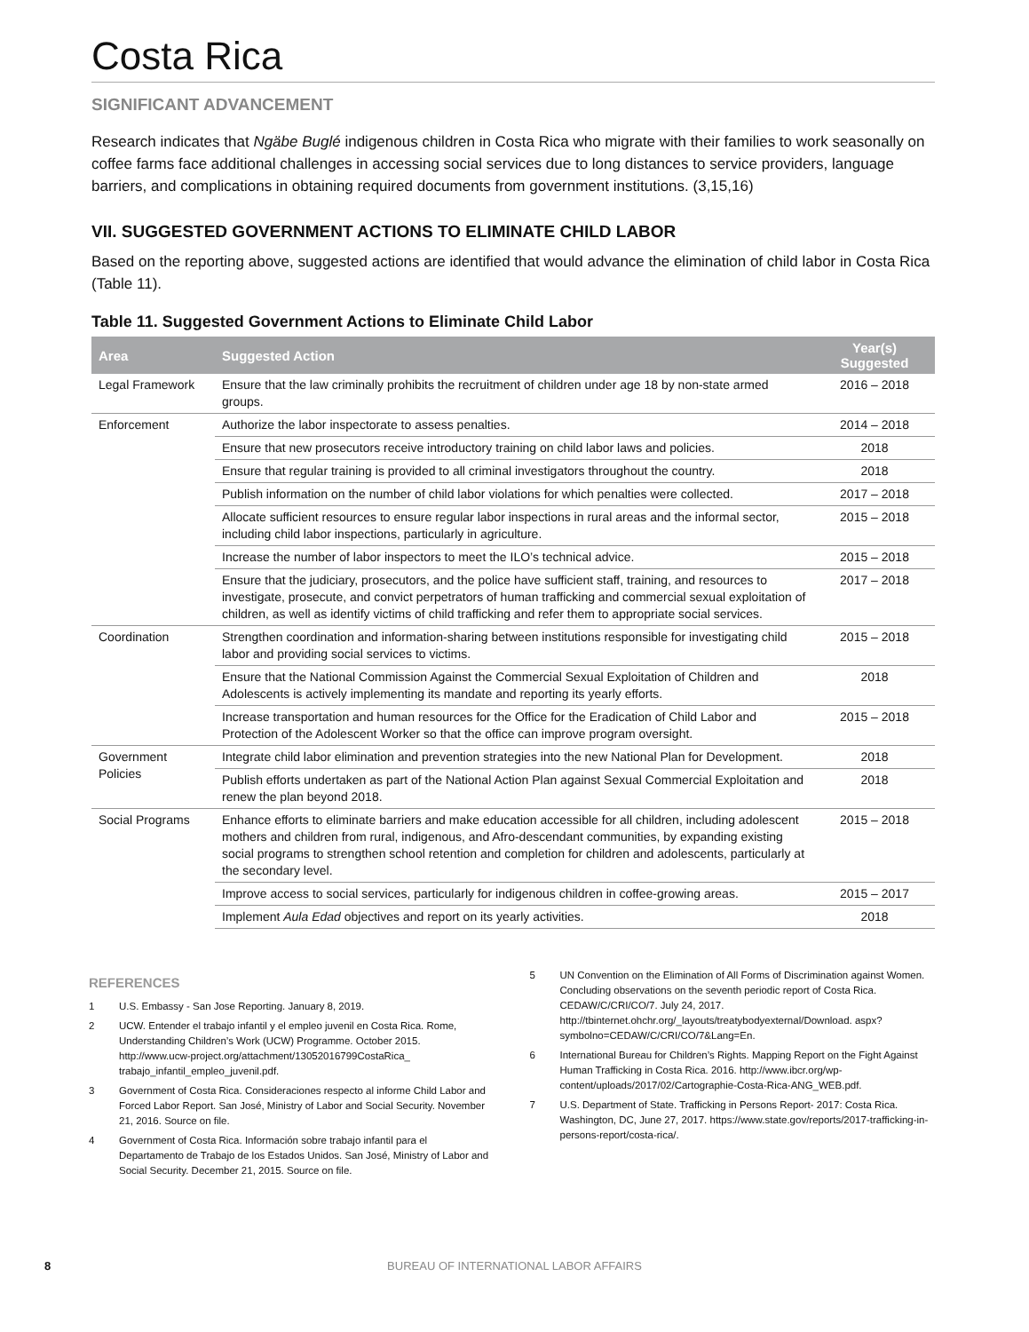Costa Rica
SIGNIFICANT ADVANCEMENT
Research indicates that Ngäbe Buglé indigenous children in Costa Rica who migrate with their families to work seasonally on coffee farms face additional challenges in accessing social services due to long distances to service providers, language barriers, and complications in obtaining required documents from government institutions. (3,15,16)
VII. SUGGESTED GOVERNMENT ACTIONS TO ELIMINATE CHILD LABOR
Based on the reporting above, suggested actions are identified that would advance the elimination of child labor in Costa Rica (Table 11).
Table 11. Suggested Government Actions to Eliminate Child Labor
| Area | Suggested Action | Year(s) Suggested |
| --- | --- | --- |
| Legal Framework | Ensure that the law criminally prohibits the recruitment of children under age 18 by non-state armed groups. | 2016 – 2018 |
| Enforcement | Authorize the labor inspectorate to assess penalties. | 2014 – 2018 |
| | Ensure that new prosecutors receive introductory training on child labor laws and policies. | 2018 |
| | Ensure that regular training is provided to all criminal investigators throughout the country. | 2018 |
| | Publish information on the number of child labor violations for which penalties were collected. | 2017 – 2018 |
| | Allocate sufficient resources to ensure regular labor inspections in rural areas and the informal sector, including child labor inspections, particularly in agriculture. | 2015 – 2018 |
| | Increase the number of labor inspectors to meet the ILO’s technical advice. | 2015 – 2018 |
| | Ensure that the judiciary, prosecutors, and the police have sufficient staff, training, and resources to investigate, prosecute, and convict perpetrators of human trafficking and commercial sexual exploitation of children, as well as identify victims of child trafficking and refer them to appropriate social services. | 2017 – 2018 |
| Coordination | Strengthen coordination and information-sharing between institutions responsible for investigating child labor and providing social services to victims. | 2015 – 2018 |
| | Ensure that the National Commission Against the Commercial Sexual Exploitation of Children and Adolescents is actively implementing its mandate and reporting its yearly efforts. | 2018 |
| | Increase transportation and human resources for the Office for the Eradication of Child Labor and Protection of the Adolescent Worker so that the office can improve program oversight. | 2015 – 2018 |
| Government Policies | Integrate child labor elimination and prevention strategies into the new National Plan for Development. | 2018 |
| | Publish efforts undertaken as part of the National Action Plan against Sexual Commercial Exploitation and renew the plan beyond 2018. | 2018 |
| Social Programs | Enhance efforts to eliminate barriers and make education accessible for all children, including adolescent mothers and children from rural, indigenous, and Afro-descendant communities, by expanding existing social programs to strengthen school retention and completion for children and adolescents, particularly at the secondary level. | 2015 – 2018 |
| | Improve access to social services, particularly for indigenous children in coffee-growing areas. | 2015 – 2017 |
| | Implement Aula Edad objectives and report on its yearly activities. | 2018 |
REFERENCES
1 U.S. Embassy - San Jose Reporting. January 8, 2019.
2 UCW. Entender el trabajo infantil y el empleo juvenil en Costa Rica. Rome, Understanding Children’s Work (UCW) Programme. October 2015. http://www.ucw-project.org/attachment/13052016799CostaRica_ trabajo_infantil_empleo_juvenil.pdf.
3 Government of Costa Rica. Consideraciones respecto al informe Child Labor and Forced Labor Report. San José, Ministry of Labor and Social Security. November 21, 2016. Source on file.
4 Government of Costa Rica. Información sobre trabajo infantil para el Departamento de Trabajo de los Estados Unidos. San José, Ministry of Labor and Social Security. December 21, 2015. Source on file.
5 UN Convention on the Elimination of All Forms of Discrimination against Women. Concluding observations on the seventh periodic report of Costa Rica. CEDAW/C/CRI/CO/7. July 24, 2017. http://tbinternet.ohchr.org/_layouts/treatybodyexternal/Download. aspx?symbolno=CEDAW/C/CRI/CO/7&Lang=En.
6 International Bureau for Children’s Rights. Mapping Report on the Fight Against Human Trafficking in Costa Rica. 2016. http://www.ibcr.org/wp-content/uploads/2017/02/Cartographie-Costa-Rica-ANG_WEB.pdf.
7 U.S. Department of State. Trafficking in Persons Report- 2017: Costa Rica. Washington, DC, June 27, 2017. https://www.state.gov/reports/2017-trafficking-in-persons-report/costa-rica/.
8 BUREAU OF INTERNATIONAL LABOR AFFAIRS